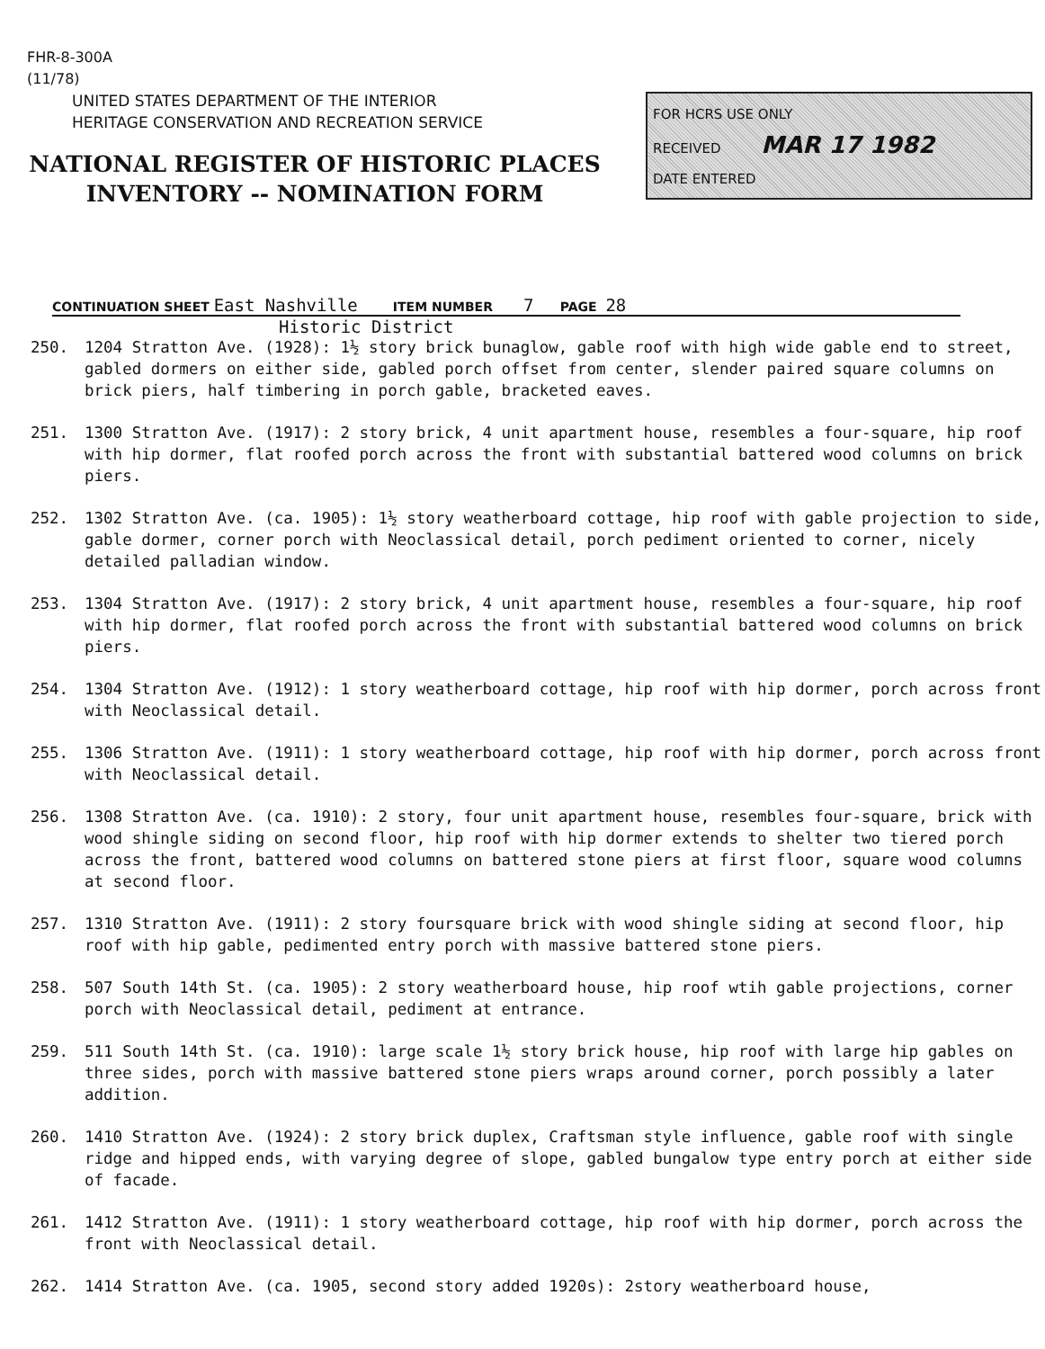FHR-8-300A
(11/78)
UNITED STATES DEPARTMENT OF THE INTERIOR
HERITAGE CONSERVATION AND RECREATION SERVICE
NATIONAL REGISTER OF HISTORIC PLACES
INVENTORY -- NOMINATION FORM
FOR HCRS USE ONLY
RECEIVED MAR 17 1982
DATE ENTERED
CONTINUATION SHEET East Nashville ITEM NUMBER 7 PAGE 28
Historic District
250. 1204 Stratton Ave. (1928): 1½ story brick bunaglow, gable roof with high wide gable end to street, gabled dormers on either side, gabled porch offset from center, slender paired square columns on brick piers, half timbering in porch gable, bracketed eaves.
251. 1300 Stratton Ave. (1917): 2 story brick, 4 unit apartment house, resembles a four-square, hip roof with hip dormer, flat roofed porch across the front with substantial battered wood columns on brick piers.
252. 1302 Stratton Ave. (ca. 1905): 1½ story weatherboard cottage, hip roof with gable projection to side, gable dormer, corner porch with Neoclassical detail, porch pediment oriented to corner, nicely detailed palladian window.
253. 1304 Stratton Ave. (1917): 2 story brick, 4 unit apartment house, resembles a four-square, hip roof with hip dormer, flat roofed porch across the front with substantial battered wood columns on brick piers.
254. 1304 Stratton Ave. (1912): 1 story weatherboard cottage, hip roof with hip dormer, porch across front with Neoclassical detail.
255. 1306 Stratton Ave. (1911): 1 story weatherboard cottage, hip roof with hip dormer, porch across front with Neoclassical detail.
256. 1308 Stratton Ave. (ca. 1910): 2 story, four unit apartment house, resembles four-square, brick with wood shingle siding on second floor, hip roof with hip dormer extends to shelter two tiered porch across the front, battered wood columns on battered stone piers at first floor, square wood columns at second floor.
257. 1310 Stratton Ave. (1911): 2 story foursquare brick with wood shingle siding at second floor, hip roof with hip gable, pedimented entry porch with massive battered stone piers.
258. 507 South 14th St. (ca. 1905): 2 story weatherboard house, hip roof wtih gable projections, corner porch with Neoclassical detail, pediment at entrance.
259. 511 South 14th St. (ca. 1910): large scale 1½ story brick house, hip roof with large hip gables on three sides, porch with massive battered stone piers wraps around corner, porch possibly a later addition.
260. 1410 Stratton Ave. (1924): 2 story brick duplex, Craftsman style influence, gable roof with single ridge and hipped ends, with varying degree of slope, gabled bungalow type entry porch at either side of facade.
261. 1412 Stratton Ave. (1911): 1 story weatherboard cottage, hip roof with hip dormer, porch across the front with Neoclassical detail.
262. 1414 Stratton Ave. (ca. 1905, second story added 1920s): 2story weatherboard house,